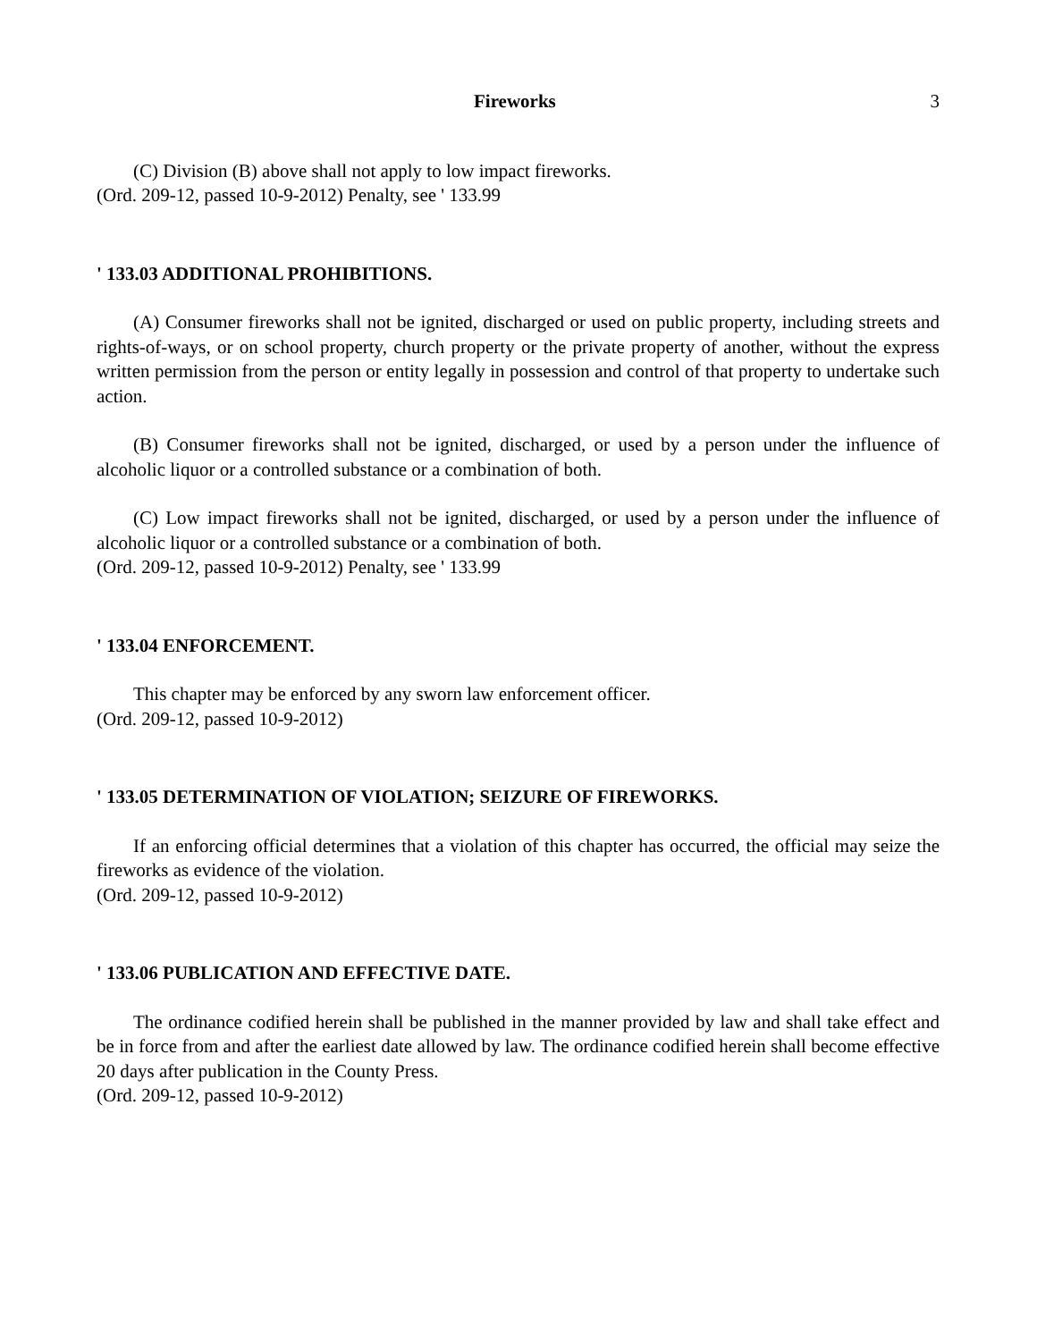Fireworks 3
(C) Division (B) above shall not apply to low impact fireworks.
(Ord. 209-12, passed 10-9-2012) Penalty, see ' 133.99
' 133.03 ADDITIONAL PROHIBITIONS.
(A) Consumer fireworks shall not be ignited, discharged or used on public property, including streets and rights-of-ways, or on school property, church property or the private property of another, without the express written permission from the person or entity legally in possession and control of that property to undertake such action.
(B) Consumer fireworks shall not be ignited, discharged, or used by a person under the influence of alcoholic liquor or a controlled substance or a combination of both.
(C) Low impact fireworks shall not be ignited, discharged, or used by a person under the influence of alcoholic liquor or a controlled substance or a combination of both.
(Ord. 209-12, passed 10-9-2012) Penalty, see ' 133.99
' 133.04 ENFORCEMENT.
This chapter may be enforced by any sworn law enforcement officer.
(Ord. 209-12, passed 10-9-2012)
' 133.05 DETERMINATION OF VIOLATION; SEIZURE OF FIREWORKS.
If an enforcing official determines that a violation of this chapter has occurred, the official may seize the fireworks as evidence of the violation.
(Ord. 209-12, passed 10-9-2012)
' 133.06 PUBLICATION AND EFFECTIVE DATE.
The ordinance codified herein shall be published in the manner provided by law and shall take effect and be in force from and after the earliest date allowed by law. The ordinance codified herein shall become effective 20 days after publication in the County Press.
(Ord. 209-12, passed 10-9-2012)